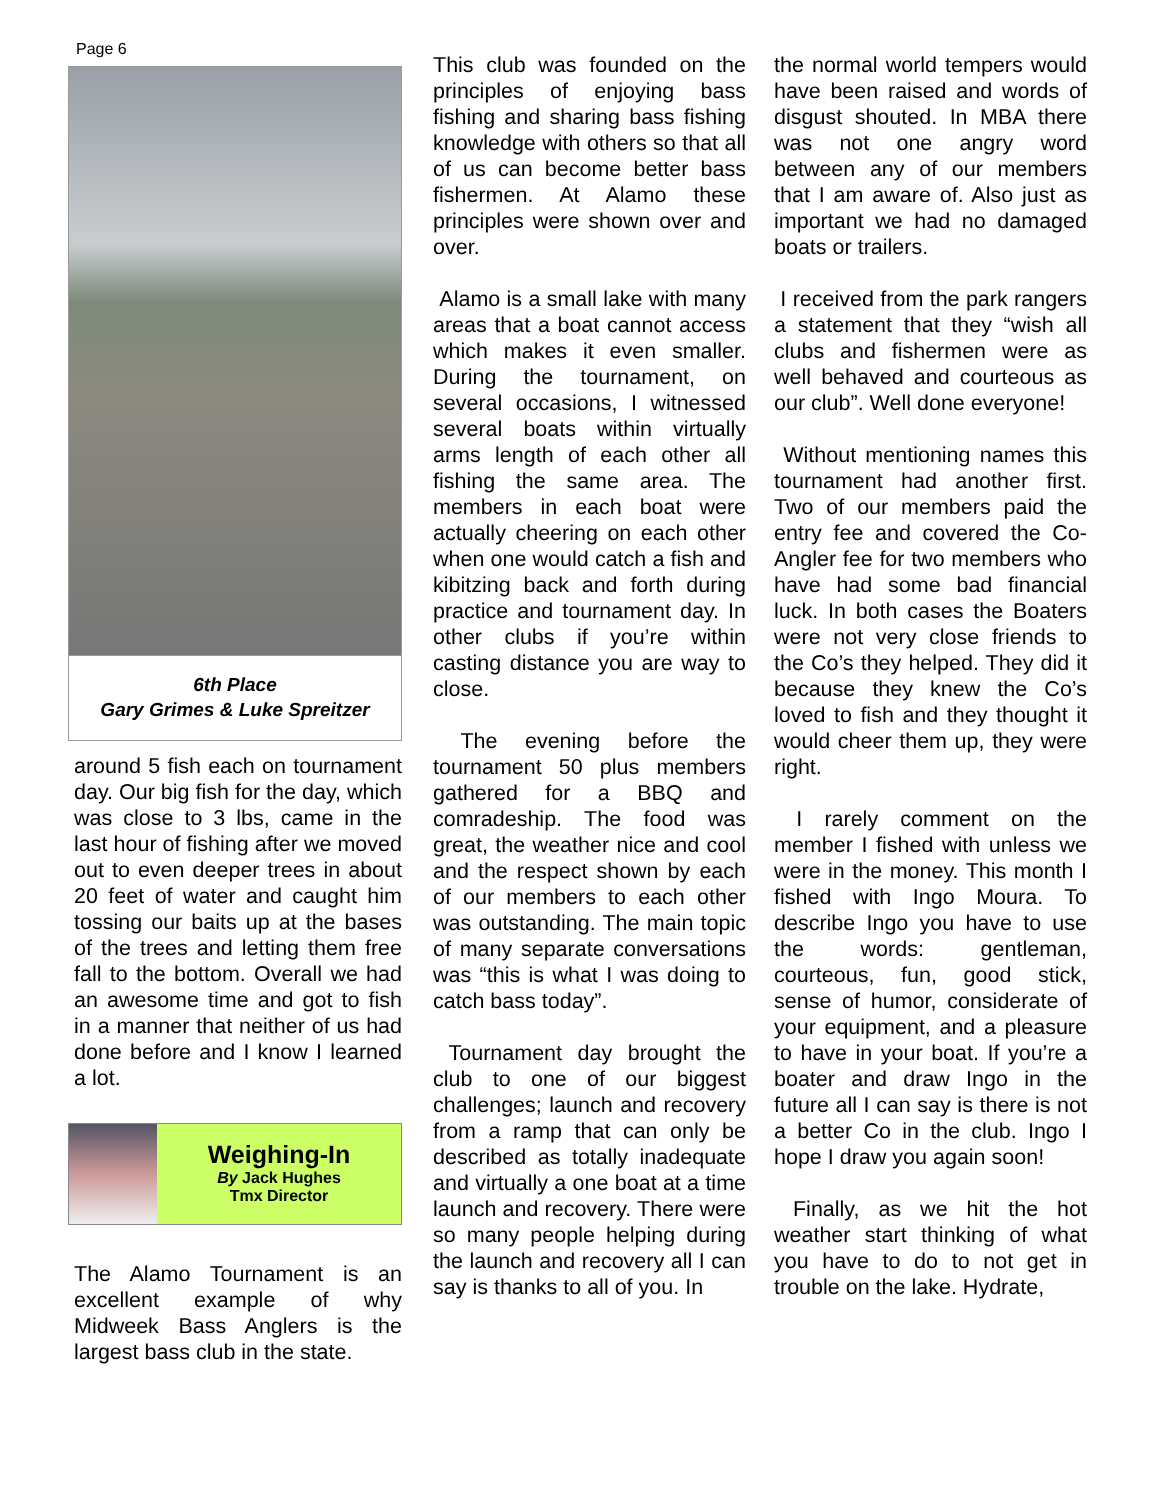Page 6
6th Place
Gary Grimes & Luke Spreitzer
around 5 fish each on tournament day. Our big fish for the day, which was close to 3 lbs, came in the last hour of fishing after we moved out to even deeper trees in about 20 feet of water and caught him tossing our baits up at the bases of the trees and letting them free fall to the bottom. Overall we had an awesome time and got to fish in a manner that neither of us had done before and I know I learned a lot.
Weighing-In
By Jack Hughes
Tmx Director
The Alamo Tournament is an excellent example of why Midweek Bass Anglers is the largest bass club in the state.
This club was founded on the principles of enjoying bass fishing and sharing bass fishing knowledge with others so that all of us can become better bass fishermen. At Alamo these principles were shown over and over.
Alamo is a small lake with many areas that a boat cannot access which makes it even smaller. During the tournament, on several occasions, I witnessed several boats within virtually arms length of each other all fishing the same area. The members in each boat were actually cheering on each other when one would catch a fish and kibitzing back and forth during practice and tournament day. In other clubs if you’re within casting distance you are way to close.
The evening before the tournament 50 plus members gathered for a BBQ and comradeship. The food was great, the weather nice and cool and the respect shown by each of our members to each other was outstanding. The main topic of many separate conversations was “this is what I was doing to catch bass today”.
Tournament day brought the club to one of our biggest challenges; launch and recovery from a ramp that can only be described as totally inadequate and virtually a one boat at a time launch and recovery. There were so many people helping during the launch and recovery all I can say is thanks to all of you. In
the normal world tempers would have been raised and words of disgust shouted. In MBA there was not one angry word between any of our members that I am aware of. Also just as important we had no damaged boats or trailers.
I received from the park rangers a statement that they “wish all clubs and fishermen were as well behaved and courteous as our club”. Well done everyone!
Without mentioning names this tournament had another first. Two of our members paid the entry fee and covered the Co-Angler fee for two members who have had some bad financial luck. In both cases the Boaters were not very close friends to the Co’s they helped. They did it because they knew the Co’s loved to fish and they thought it would cheer them up, they were right.
I rarely comment on the member I fished with unless we were in the money. This month I fished with Ingo Moura. To describe Ingo you have to use the words: gentleman, courteous, fun, good stick, sense of humor, considerate of your equipment, and a pleasure to have in your boat. If you’re a boater and draw Ingo in the future all I can say is there is not a better Co in the club. Ingo I hope I draw you again soon!
Finally, as we hit the hot weather start thinking of what you have to do to not get in trouble on the lake. Hydrate,